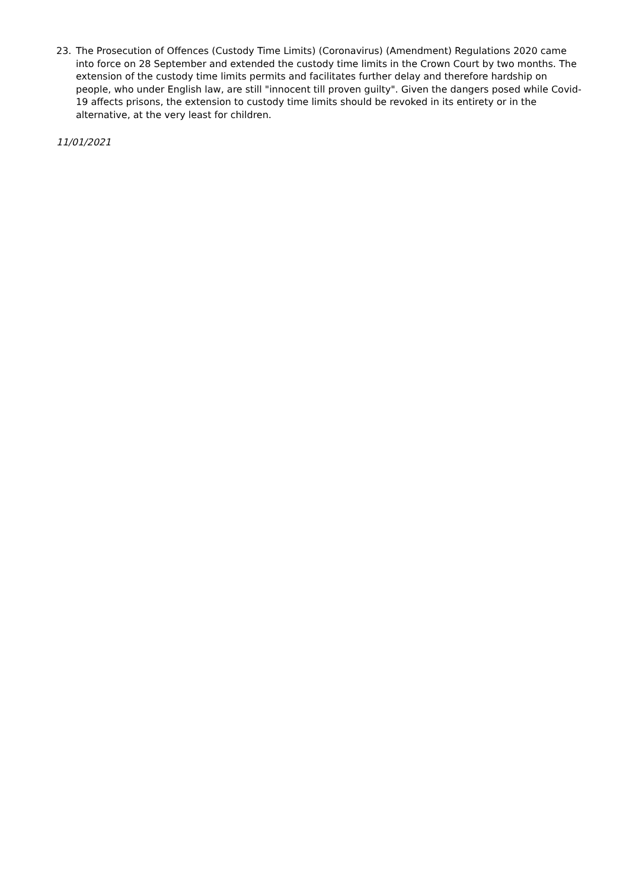23. The Prosecution of Offences (Custody Time Limits) (Coronavirus) (Amendment) Regulations 2020 came into force on 28 September and extended the custody time limits in the Crown Court by two months. The extension of the custody time limits permits and facilitates further delay and therefore hardship on people, who under English law, are still "innocent till proven guilty". Given the dangers posed while Covid-19 affects prisons, the extension to custody time limits should be revoked in its entirety or in the alternative, at the very least for children.
11/01/2021